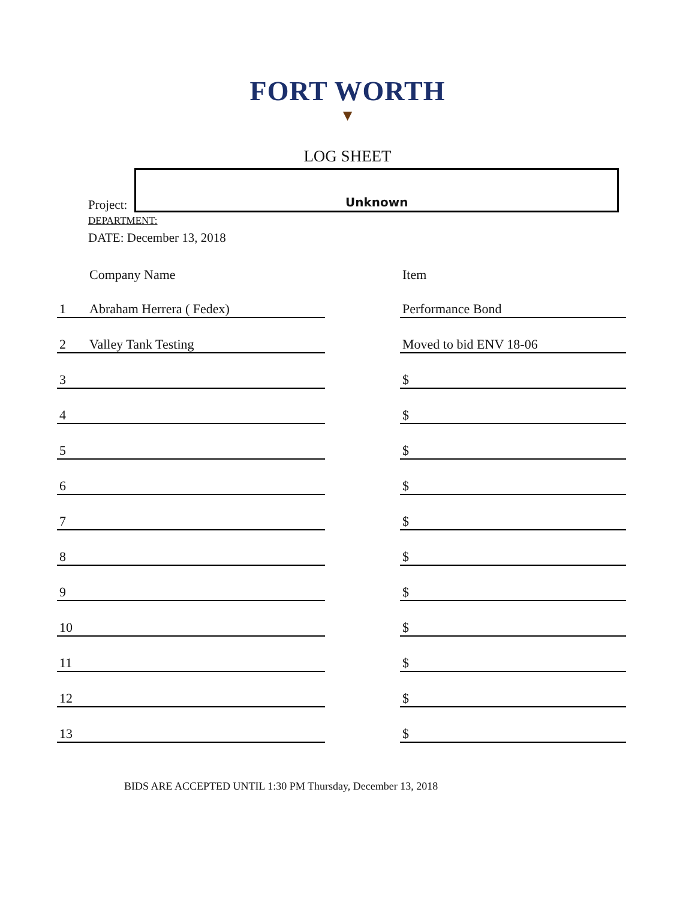FORT WORTH
▼
LOG SHEET
Project:
Unknown
DEPARTMENT:
DATE: December 13, 2018
| | Company Name | | Item |
| --- | --- | --- | --- |
| 1 | Abraham Herrera ( Fedex) | | Performance Bond |
| 2 | Valley Tank Testing | | Moved to bid ENV 18-06 |
| 3 | | | $ |
| 4 | | | $ |
| 5 | | | $ |
| 6 | | | $ |
| 7 | | | $ |
| 8 | | | $ |
| 9 | | | $ |
| 10 | | | $ |
| 11 | | | $ |
| 12 | | | $ |
| 13 | | | $ |
BIDS ARE ACCEPTED UNTIL 1:30 PM Thursday, December 13, 2018